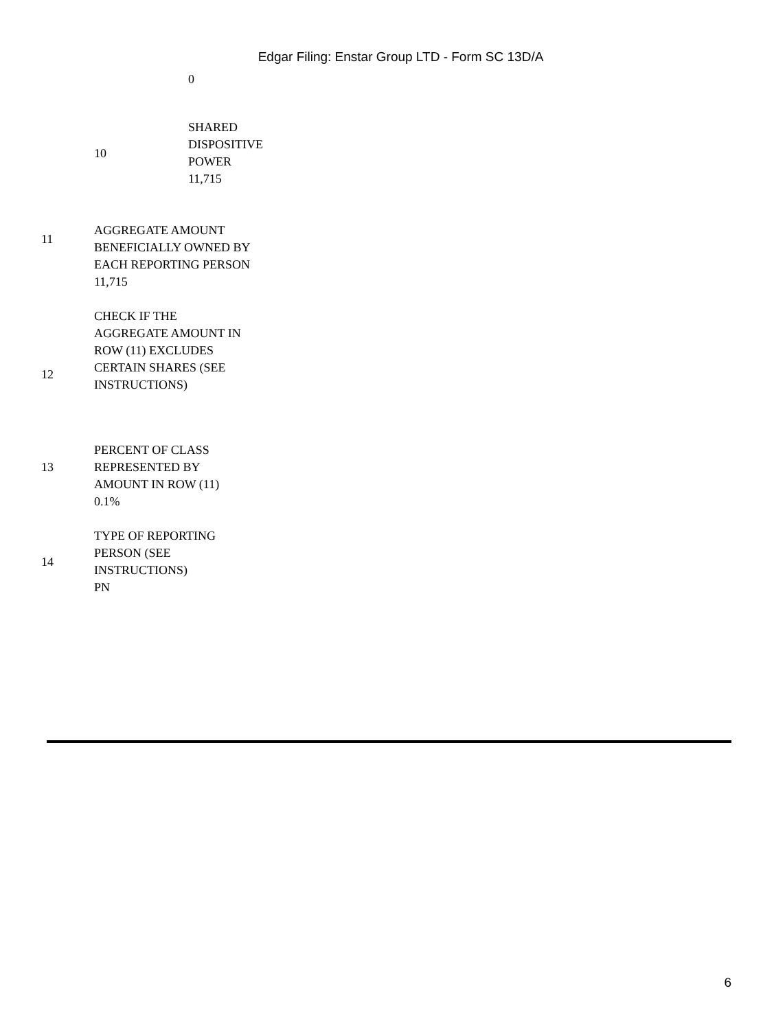Edgar Filing: Enstar Group LTD - Form SC 13D/A
| | | 0 |
| | 10 | SHARED DISPOSITIVE POWER 11,715 |
| 11 | AGGREGATE AMOUNT BENEFICIALLY OWNED BY EACH REPORTING PERSON 11,715 |
| 12 | CHECK IF THE AGGREGATE AMOUNT IN ROW (11) EXCLUDES CERTAIN SHARES (SEE INSTRUCTIONS) |
| 13 | PERCENT OF CLASS REPRESENTED BY AMOUNT IN ROW (11) 0.1% |
| 14 | TYPE OF REPORTING PERSON (SEE INSTRUCTIONS) PN |
6